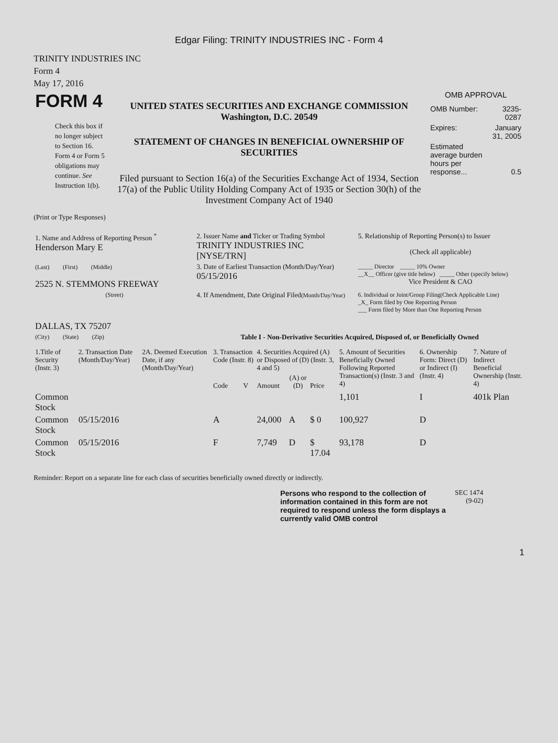Edgar Filing: TRINITY INDUSTRIES INC - Form 4
TRINITY INDUSTRIES INC
Form 4
May 17, 2016
| FORM 4 Check this box if no longer subject to Section 16. Form 4 or Form 5 obligations may continue. See Instruction 1(b). | UNITED STATES SECURITIES AND EXCHANGE COMMISSION Washington, D.C. 20549 STATEMENT OF CHANGES IN BENEFICIAL OWNERSHIP OF SECURITIES Filed pursuant to Section 16(a) of the Securities Exchange Act of 1934, Section 17(a) of the Public Utility Holding Company Act of 1935 or Section 30(h) of the Investment Company Act of 1940 | OMB APPROVAL / OMB Number: / 3235-0287 / / Expires: / January 31, 2005 / / Estimated average burden hours per response... / 0.5 / |
(Print or Type Responses)
| 1. Name and Address of Reporting Person <sup>*</sup> Henderson Mary E | 2. Issuer Name and Ticker or Trading Symbol TRINITY INDUSTRIES INC [NYSE/TRN] | 5. Relationship of Reporting Person(s) to Issuer (Check all applicable) |
| (Last) (First) (Middle) 2525 N. STEMMONS FREEWAY | 3. Date of Earliest Transaction (Month/Day/Year) 05/15/2016 | _____ Director _____ 10% Owner __X__ Officer (give title below) _____ Other (specify below) Vice President & CAO |
| (Street) DALLAS, TX 75207 | 4. If Amendment, Date Original Filed (Month/Day/Year) | 6. Individual or Joint/Group Filing(Check Applicable Line) _X_ Form filed by One Reporting Person ___ Form filed by More than One Reporting Person |
| (City) (State) (Zip) | Table I - Non-Derivative Securities Acquired, Disposed of, or Beneficially Owned | |
| 1.Title of Security (Instr. 3) | 2. Transaction Date (Month/Day/Year) | 2A. Deemed Execution Date, if any (Month/Day/Year) | 3. Transaction Code (Instr. 8) | | 4. Securities Acquired (A) or Disposed of (D) (Instr. 3, 4 and 5) | | | 5. Amount of Securities Beneficially Owned Following Reported Transaction(s) (Instr. 3 and 4) | 6. Ownership Form: Direct (D) or Indirect (I) (Instr. 4) | 7. Nature of Indirect Beneficial Ownership (Instr. 4) |
| --- | --- | --- | --- | --- | --- | --- | --- | --- | --- | --- |
| | | | Code | V | Amount | (A) or (D) | Price | | | |
| Common Stock | | | | | | | | 1,101 | I | 401k Plan |
| Common Stock | 05/15/2016 | | A | | 24,000 | A | $ 0 | 100,927 | D | |
| Common Stock | 05/15/2016 | | F | | 7,749 | D | $ 17.04 | 93,178 | D | |
Reminder: Report on a separate line for each class of securities beneficially owned directly or indirectly.
Persons who respond to the collection of information contained in this form are not required to respond unless the form displays a currently valid OMB control
SEC 1474
(9-02)
1